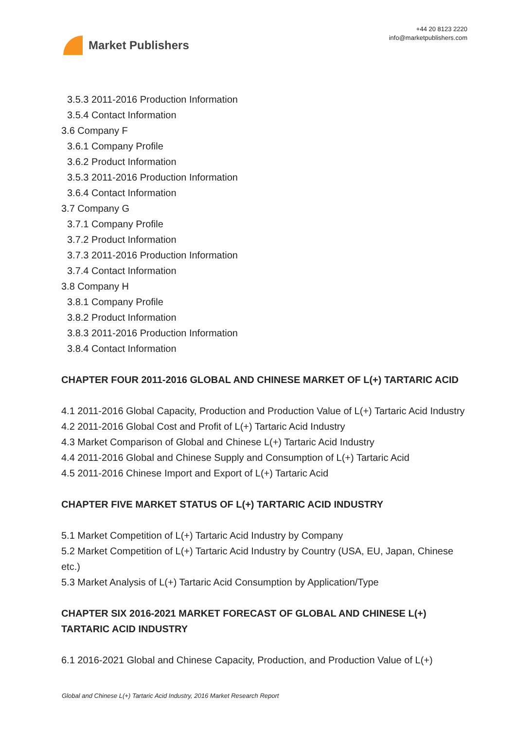Market Publishers
+44 20 8123 2220
info@marketpublishers.com
3.5.3 2011-2016 Production Information
3.5.4 Contact Information
3.6 Company F
3.6.1 Company Profile
3.6.2 Product Information
3.5.3 2011-2016 Production Information
3.6.4 Contact Information
3.7 Company G
3.7.1 Company Profile
3.7.2 Product Information
3.7.3 2011-2016 Production Information
3.7.4 Contact Information
3.8 Company H
3.8.1 Company Profile
3.8.2 Product Information
3.8.3 2011-2016 Production Information
3.8.4 Contact Information
CHAPTER FOUR 2011-2016 GLOBAL AND CHINESE MARKET OF L(+) TARTARIC ACID
4.1 2011-2016 Global Capacity, Production and Production Value of L(+) Tartaric Acid Industry
4.2 2011-2016 Global Cost and Profit of L(+) Tartaric Acid Industry
4.3 Market Comparison of Global and Chinese L(+) Tartaric Acid Industry
4.4 2011-2016 Global and Chinese Supply and Consumption of L(+) Tartaric Acid
4.5 2011-2016 Chinese Import and Export of L(+) Tartaric Acid
CHAPTER FIVE MARKET STATUS OF L(+) TARTARIC ACID INDUSTRY
5.1 Market Competition of L(+) Tartaric Acid Industry by Company
5.2 Market Competition of L(+) Tartaric Acid Industry by Country (USA, EU, Japan, Chinese etc.)
5.3 Market Analysis of L(+) Tartaric Acid Consumption by Application/Type
CHAPTER SIX 2016-2021 MARKET FORECAST OF GLOBAL AND CHINESE L(+) TARTARIC ACID INDUSTRY
6.1 2016-2021 Global and Chinese Capacity, Production, and Production Value of L(+)
Global and Chinese L(+) Tartaric Acid Industry, 2016 Market Research Report